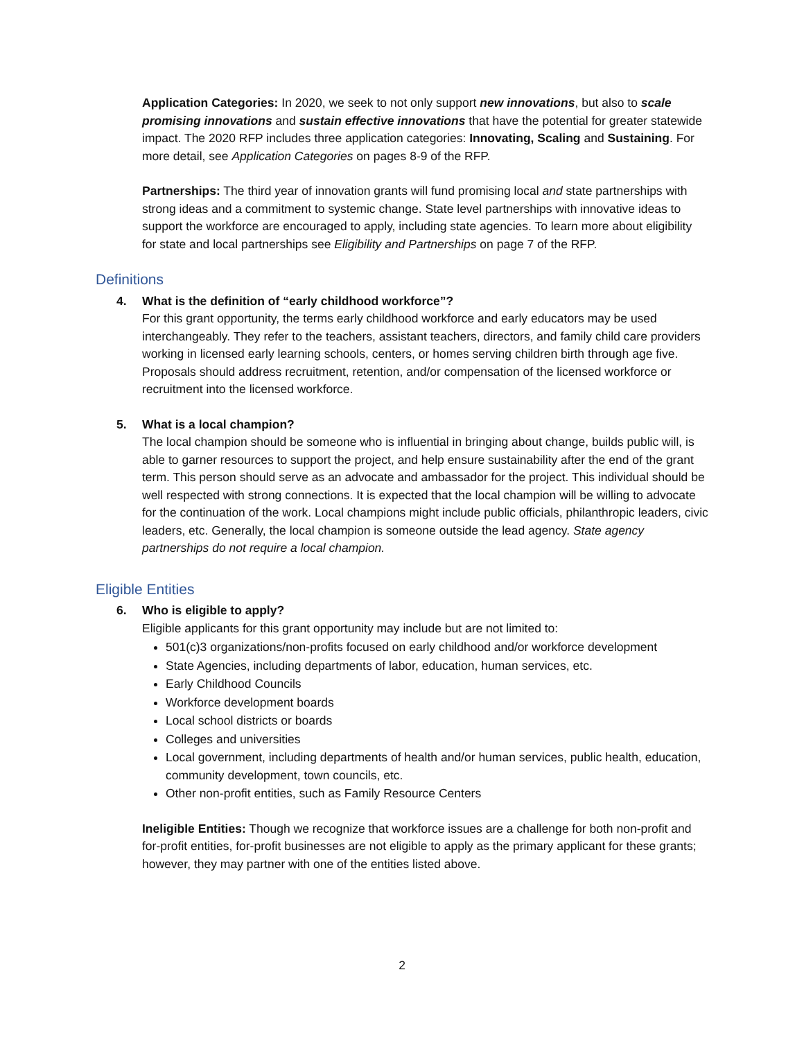Application Categories: In 2020, we seek to not only support new innovations, but also to scale promising innovations and sustain effective innovations that have the potential for greater statewide impact. The 2020 RFP includes three application categories: Innovating, Scaling and Sustaining. For more detail, see Application Categories on pages 8-9 of the RFP.
Partnerships: The third year of innovation grants will fund promising local and state partnerships with strong ideas and a commitment to systemic change. State level partnerships with innovative ideas to support the workforce are encouraged to apply, including state agencies. To learn more about eligibility for state and local partnerships see Eligibility and Partnerships on page 7 of the RFP.
Definitions
4. What is the definition of “early childhood workforce”?
For this grant opportunity, the terms early childhood workforce and early educators may be used interchangeably. They refer to the teachers, assistant teachers, directors, and family child care providers working in licensed early learning schools, centers, or homes serving children birth through age five. Proposals should address recruitment, retention, and/or compensation of the licensed workforce or recruitment into the licensed workforce.
5. What is a local champion?
The local champion should be someone who is influential in bringing about change, builds public will, is able to garner resources to support the project, and help ensure sustainability after the end of the grant term. This person should serve as an advocate and ambassador for the project. This individual should be well respected with strong connections. It is expected that the local champion will be willing to advocate for the continuation of the work. Local champions might include public officials, philanthropic leaders, civic leaders, etc. Generally, the local champion is someone outside the lead agency. State agency partnerships do not require a local champion.
Eligible Entities
6. Who is eligible to apply?
Eligible applicants for this grant opportunity may include but are not limited to:
501(c)3 organizations/non-profits focused on early childhood and/or workforce development
State Agencies, including departments of labor, education, human services, etc.
Early Childhood Councils
Workforce development boards
Local school districts or boards
Colleges and universities
Local government, including departments of health and/or human services, public health, education, community development, town councils, etc.
Other non-profit entities, such as Family Resource Centers
Ineligible Entities: Though we recognize that workforce issues are a challenge for both non-profit and for-profit entities, for-profit businesses are not eligible to apply as the primary applicant for these grants; however, they may partner with one of the entities listed above.
2